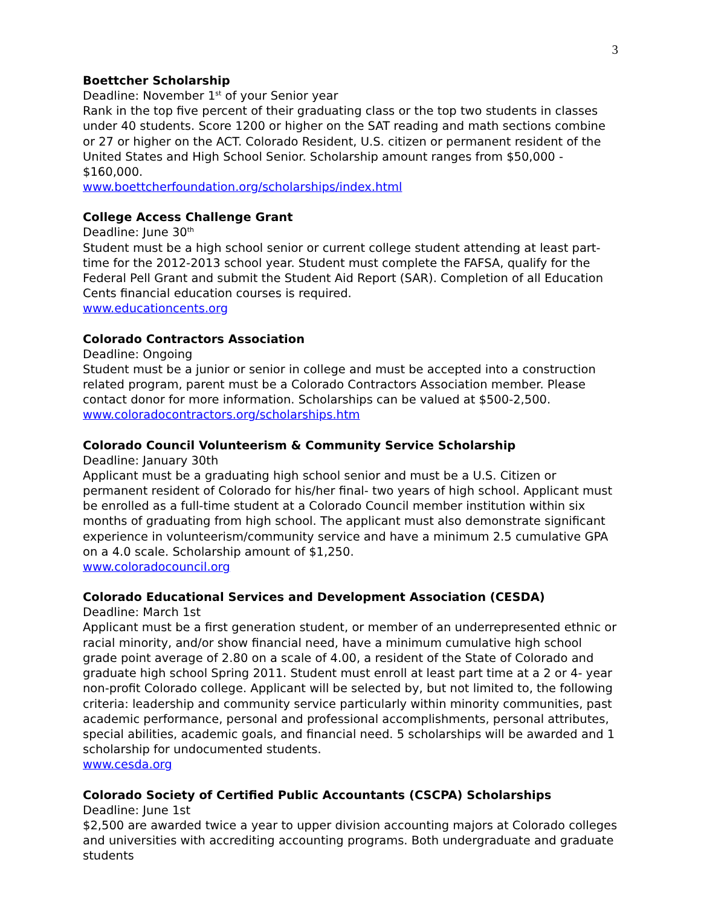3
Boettcher Scholarship
Deadline: November 1<sup>st</sup> of your Senior year
Rank in the top five percent of their graduating class or the top two students in classes under 40 students. Score 1200 or higher on the SAT reading and math sections combine or 27 or higher on the ACT. Colorado Resident, U.S. citizen or permanent resident of the United States and High School Senior. Scholarship amount ranges from $50,000 - $160,000.
www.boettcherfoundation.org/scholarships/index.html
College Access Challenge Grant
Deadline: June 30<sup>th</sup>
Student must be a high school senior or current college student attending at least part-time for the 2012-2013 school year. Student must complete the FAFSA, qualify for the Federal Pell Grant and submit the Student Aid Report (SAR). Completion of all Education Cents financial education courses is required.
www.educationcents.org
Colorado Contractors Association
Deadline: Ongoing
Student must be a junior or senior in college and must be accepted into a construction related program, parent must be a Colorado Contractors Association member. Please contact donor for more information. Scholarships can be valued at $500-2,500.
www.coloradocontractors.org/scholarships.htm
Colorado Council Volunteerism & Community Service Scholarship
Deadline: January 30th
Applicant must be a graduating high school senior and must be a U.S. Citizen or permanent resident of Colorado for his/her final- two years of high school. Applicant must be enrolled as a full-time student at a Colorado Council member institution within six months of graduating from high school. The applicant must also demonstrate significant experience in volunteerism/community service and have a minimum 2.5 cumulative GPA on a 4.0 scale. Scholarship amount of $1,250.
www.coloradocouncil.org
Colorado Educational Services and Development Association (CESDA)
Deadline: March 1st
Applicant must be a first generation student, or member of an underrepresented ethnic or racial minority, and/or show financial need, have a minimum cumulative high school grade point average of 2.80 on a scale of 4.00, a resident of the State of Colorado and graduate high school Spring 2011. Student must enroll at least part time at a 2 or 4- year non-profit Colorado college. Applicant will be selected by, but not limited to, the following criteria: leadership and community service particularly within minority communities, past academic performance, personal and professional accomplishments, personal attributes, special abilities, academic goals, and financial need. 5 scholarships will be awarded and 1 scholarship for undocumented students.
www.cesda.org
Colorado Society of Certified Public Accountants (CSCPA) Scholarships
Deadline: June 1st
$2,500 are awarded twice a year to upper division accounting majors at Colorado colleges and universities with accrediting accounting programs. Both undergraduate and graduate students